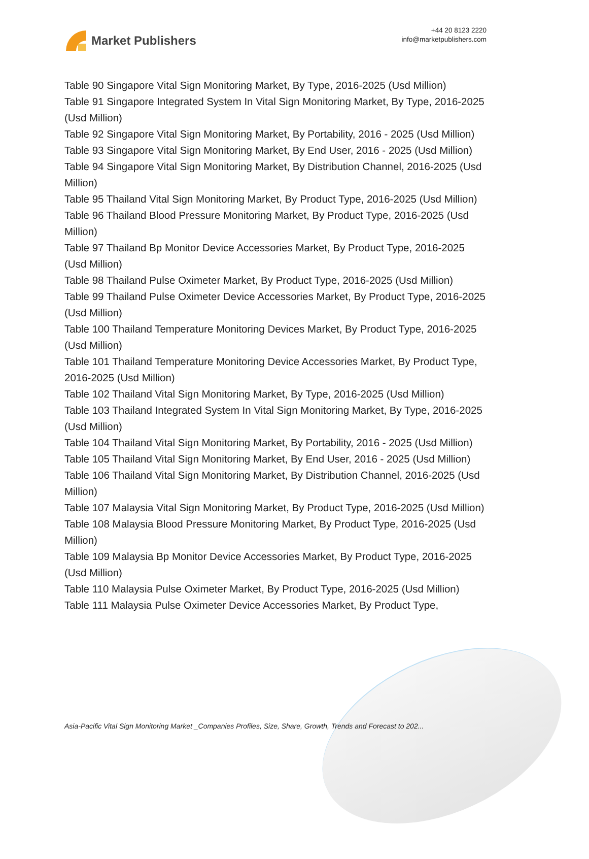Market Publishers
+44 20 8123 2220
info@marketpublishers.com
Table 90 Singapore Vital Sign Monitoring Market, By Type, 2016-2025 (Usd Million)
Table 91 Singapore Integrated System In Vital Sign Monitoring Market, By Type, 2016-2025 (Usd Million)
Table 92 Singapore Vital Sign Monitoring Market, By Portability, 2016 - 2025 (Usd Million)
Table 93 Singapore Vital Sign Monitoring Market, By End User, 2016 - 2025 (Usd Million)
Table 94 Singapore Vital Sign Monitoring Market, By Distribution Channel, 2016-2025 (Usd Million)
Table 95 Thailand Vital Sign Monitoring Market, By Product Type, 2016-2025 (Usd Million)
Table 96 Thailand Blood Pressure Monitoring Market, By Product Type, 2016-2025 (Usd Million)
Table 97 Thailand Bp Monitor Device Accessories Market, By Product Type, 2016-2025 (Usd Million)
Table 98 Thailand Pulse Oximeter Market, By Product Type, 2016-2025 (Usd Million)
Table 99 Thailand Pulse Oximeter Device Accessories Market, By Product Type, 2016-2025 (Usd Million)
Table 100 Thailand Temperature Monitoring Devices Market, By Product Type, 2016-2025 (Usd Million)
Table 101 Thailand Temperature Monitoring Device Accessories Market, By Product Type, 2016-2025 (Usd Million)
Table 102 Thailand Vital Sign Monitoring Market, By Type, 2016-2025 (Usd Million)
Table 103 Thailand Integrated System In Vital Sign Monitoring Market, By Type, 2016-2025 (Usd Million)
Table 104 Thailand Vital Sign Monitoring Market, By Portability, 2016 - 2025 (Usd Million)
Table 105 Thailand Vital Sign Monitoring Market, By End User, 2016 - 2025 (Usd Million)
Table 106 Thailand Vital Sign Monitoring Market, By Distribution Channel, 2016-2025 (Usd Million)
Table 107 Malaysia Vital Sign Monitoring Market, By Product Type, 2016-2025 (Usd Million)
Table 108 Malaysia Blood Pressure Monitoring Market, By Product Type, 2016-2025 (Usd Million)
Table 109 Malaysia Bp Monitor Device Accessories Market, By Product Type, 2016-2025 (Usd Million)
Table 110 Malaysia Pulse Oximeter Market, By Product Type, 2016-2025 (Usd Million)
Table 111 Malaysia Pulse Oximeter Device Accessories Market, By Product Type,
Asia-Pacific Vital Sign Monitoring Market _Companies Profiles, Size, Share, Growth, Trends and Forecast to 202...